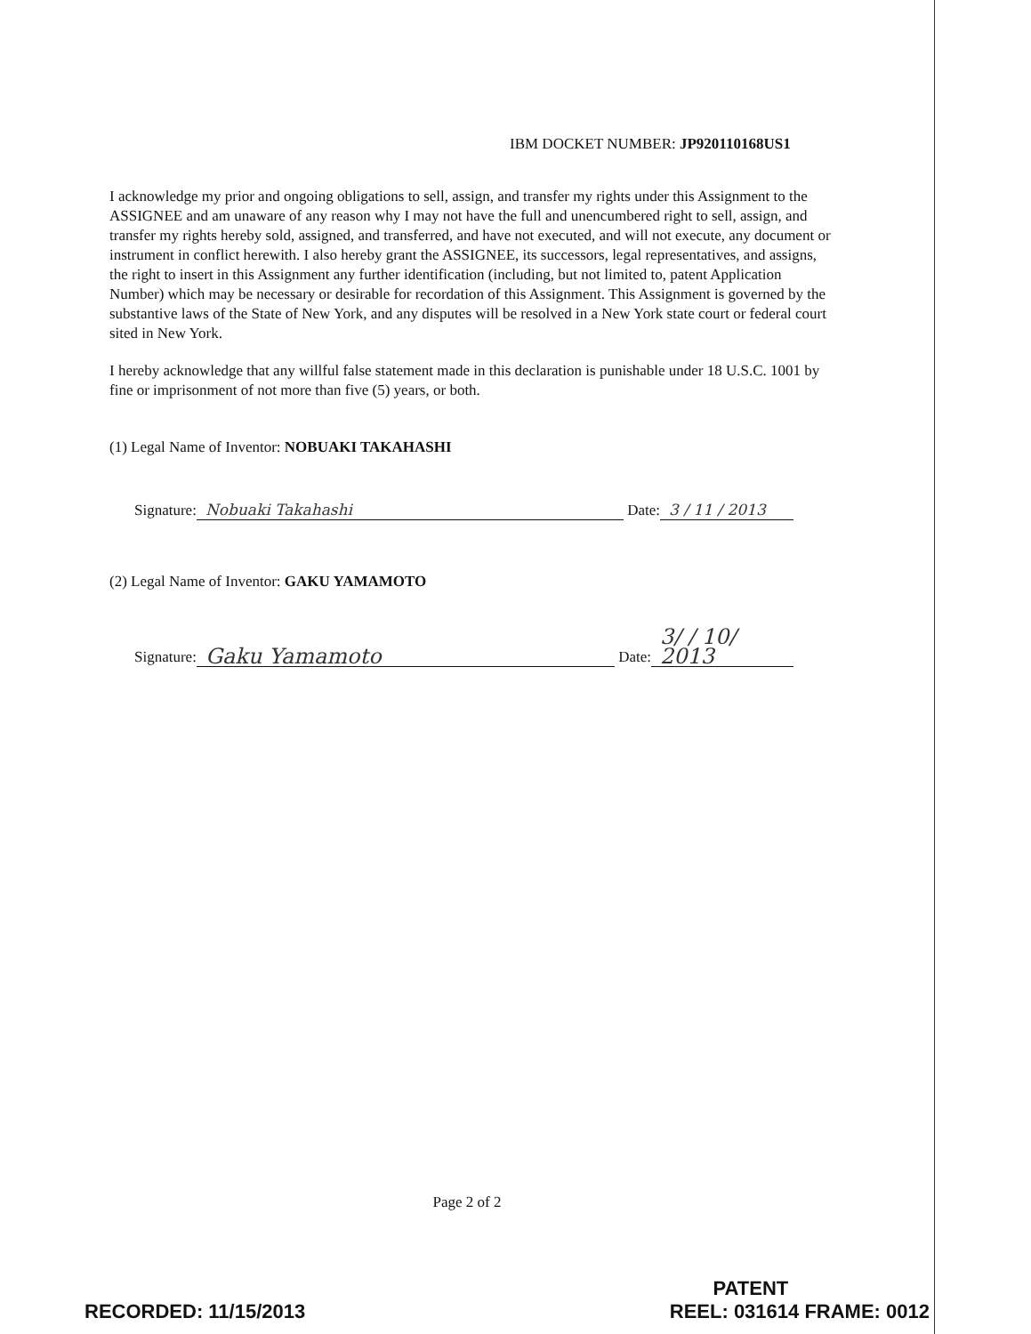IBM DOCKET NUMBER: JP920110168US1
I acknowledge my prior and ongoing obligations to sell, assign, and transfer my rights under this Assignment to the ASSIGNEE and am unaware of any reason why I may not have the full and unencumbered right to sell, assign, and transfer my rights hereby sold, assigned, and transferred, and have not executed, and will not execute, any document or instrument in conflict herewith. I also hereby grant the ASSIGNEE, its successors, legal representatives, and assigns, the right to insert in this Assignment any further identification (including, but not limited to, patent Application Number) which may be necessary or desirable for recordation of this Assignment. This Assignment is governed by the substantive laws of the State of New York, and any disputes will be resolved in a New York state court or federal court sited in New York.
I hereby acknowledge that any willful false statement made in this declaration is punishable under 18 U.S.C. 1001 by fine or imprisonment of not more than five (5) years, or both.
(1) Legal Name of Inventor: NOBUAKI TAKAHASHI
Signature: Nobuaki Takahashi Date: 3 / 11 / 2013
(2) Legal Name of Inventor: GAKU YAMAMOTO
Signature: Gaku Yamamoto Date: 3/ / 10/ 2013
Page 2 of 2
RECORDED: 11/15/2013
PATENT
REEL: 031614 FRAME: 0012